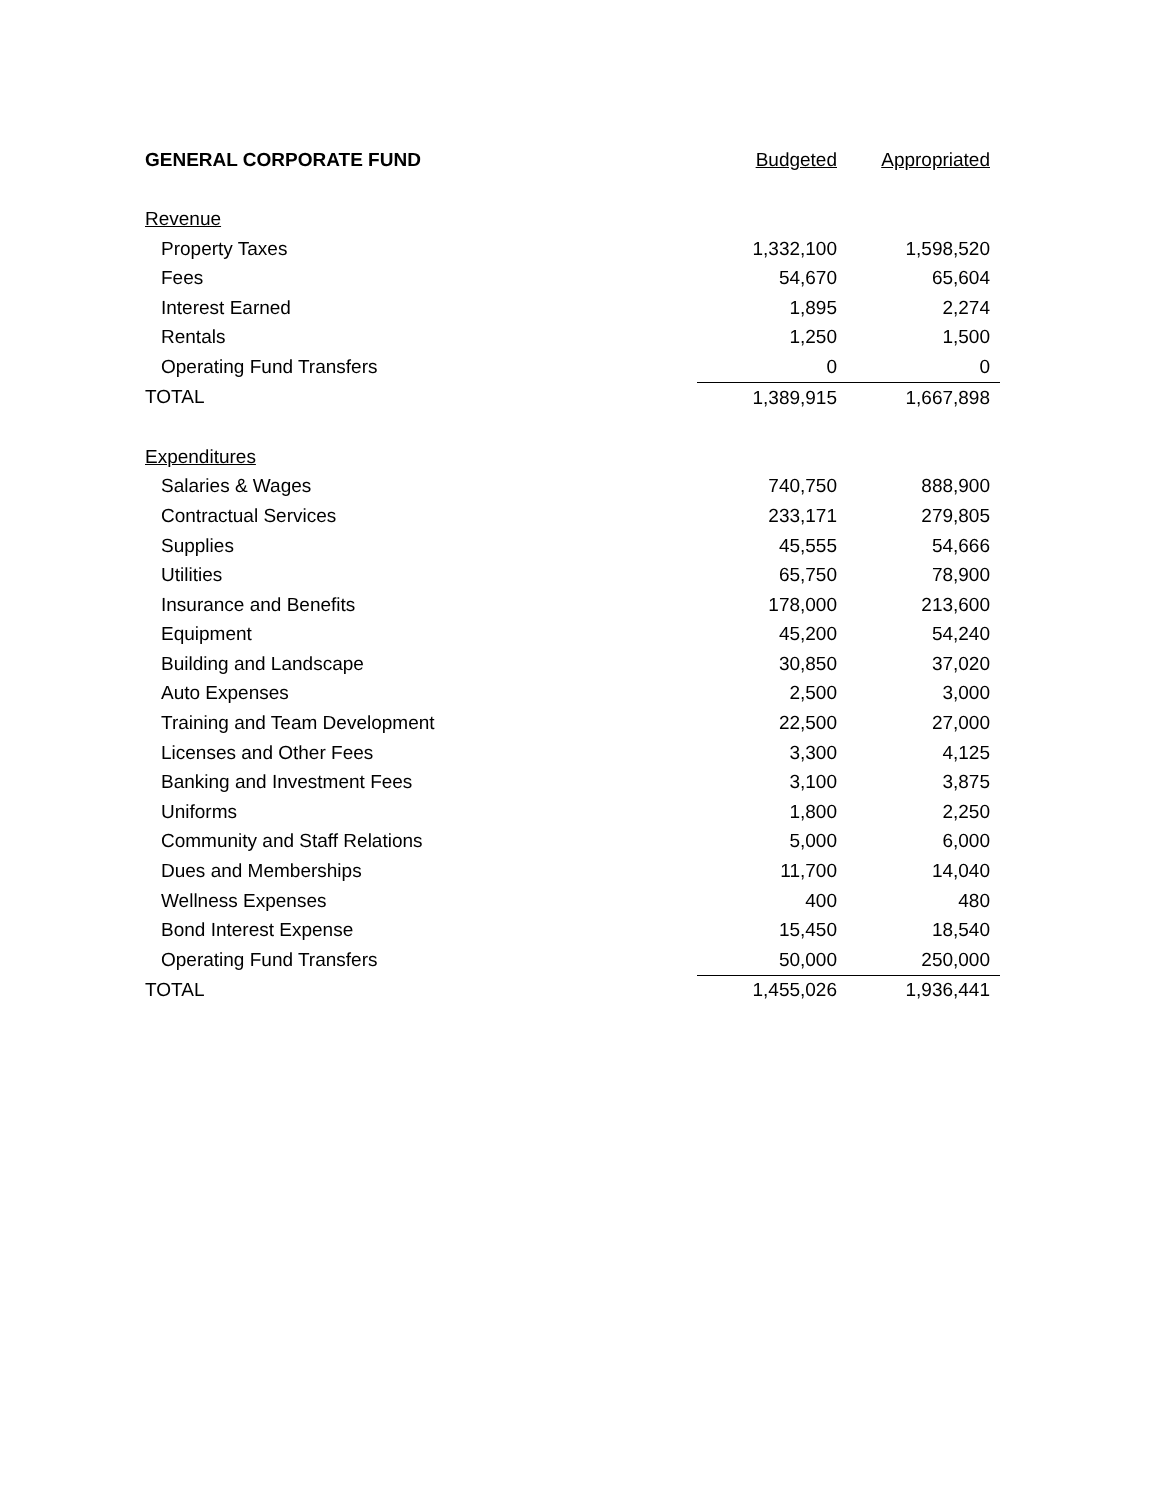| GENERAL CORPORATE FUND | Budgeted | Appropriated |
| --- | --- | --- |
| Revenue | | |
| Property Taxes | 1,332,100 | 1,598,520 |
| Fees | 54,670 | 65,604 |
| Interest Earned | 1,895 | 2,274 |
| Rentals | 1,250 | 1,500 |
| Operating Fund Transfers | 0 | 0 |
| TOTAL | 1,389,915 | 1,667,898 |
| Expenditures | | |
| Salaries & Wages | 740,750 | 888,900 |
| Contractual Services | 233,171 | 279,805 |
| Supplies | 45,555 | 54,666 |
| Utilities | 65,750 | 78,900 |
| Insurance and Benefits | 178,000 | 213,600 |
| Equipment | 45,200 | 54,240 |
| Building and Landscape | 30,850 | 37,020 |
| Auto Expenses | 2,500 | 3,000 |
| Training and Team Development | 22,500 | 27,000 |
| Licenses and Other Fees | 3,300 | 4,125 |
| Banking and Investment Fees | 3,100 | 3,875 |
| Uniforms | 1,800 | 2,250 |
| Community and Staff Relations | 5,000 | 6,000 |
| Dues and Memberships | 11,700 | 14,040 |
| Wellness Expenses | 400 | 480 |
| Bond Interest Expense | 15,450 | 18,540 |
| Operating Fund Transfers | 50,000 | 250,000 |
| TOTAL | 1,455,026 | 1,936,441 |